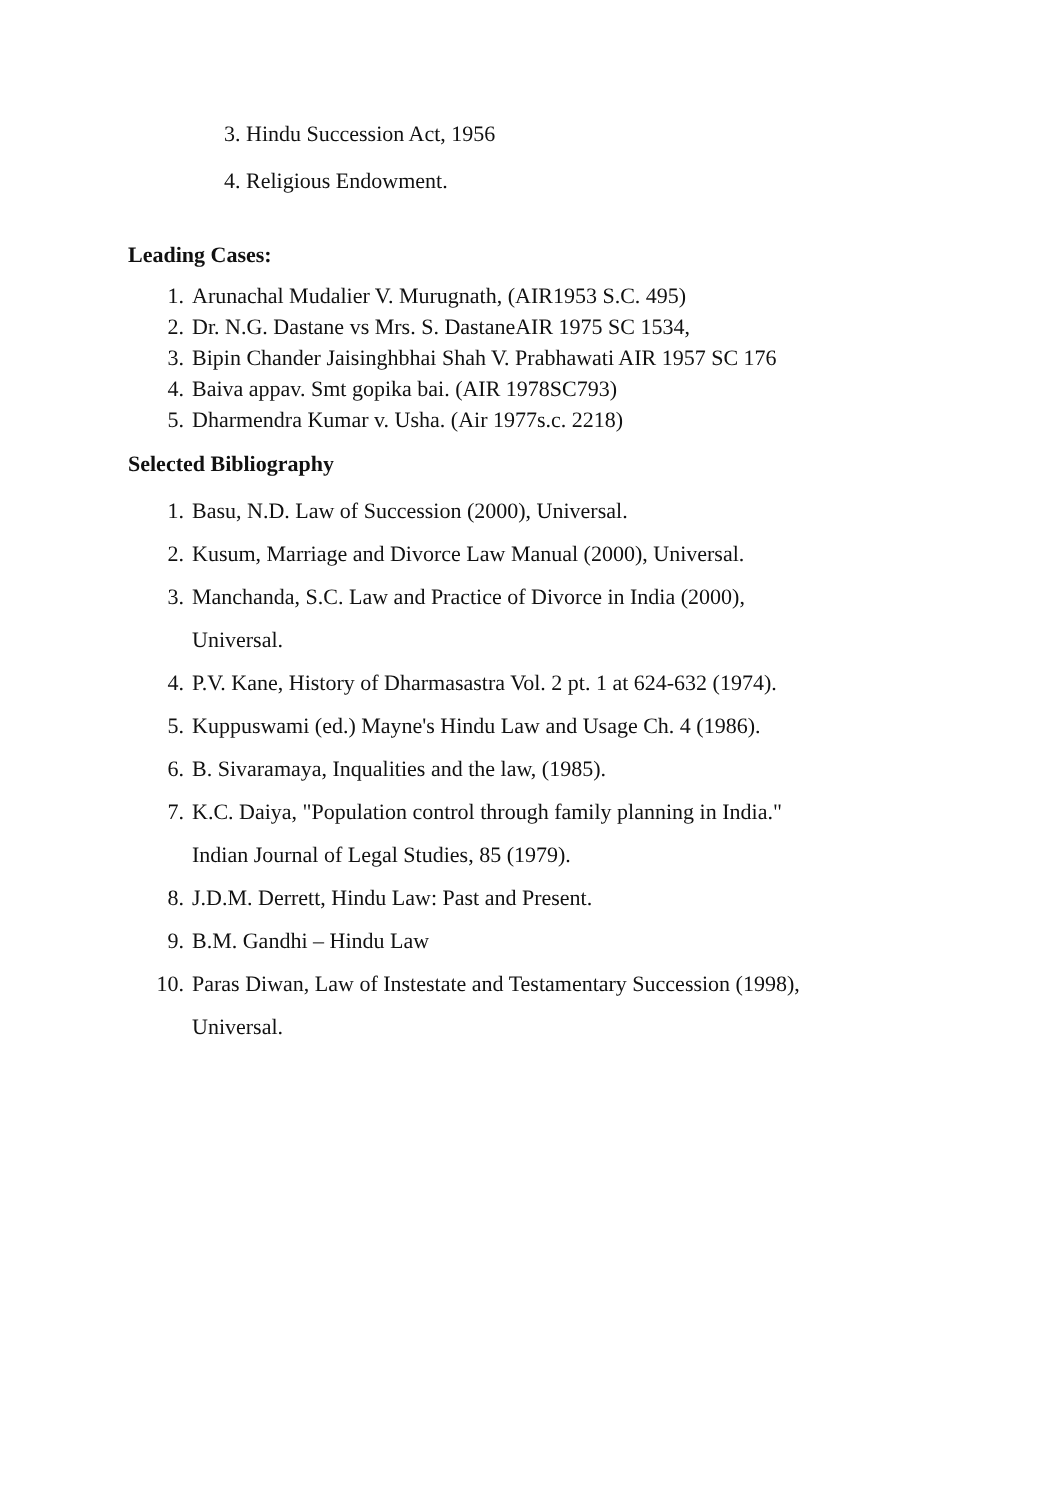3. Hindu Succession Act, 1956
4. Religious Endowment.
Leading Cases:
1. Arunachal Mudalier V. Murugnath, (AIR1953 S.C. 495)
2. Dr. N.G. Dastane vs Mrs. S. DastaneAIR 1975 SC 1534,
3. Bipin Chander Jaisinghbhai Shah V. Prabhawati AIR 1957 SC 176
4. Baiva appav. Smt gopika bai. (AIR 1978SC793)
5. Dharmendra Kumar v. Usha. (Air 1977s.c. 2218)
Selected Bibliography
1. Basu, N.D. Law of Succession (2000), Universal.
2. Kusum, Marriage and Divorce Law Manual (2000), Universal.
3. Manchanda, S.C. Law and Practice of Divorce in India (2000),
Universal.
4. P.V. Kane, History of Dharmasastra Vol. 2 pt. 1 at 624-632 (1974).
5. Kuppuswami (ed.) Mayne's Hindu Law and Usage Ch. 4 (1986).
6. B. Sivaramaya, Inqualities and the law, (1985).
7. K.C. Daiya, "Population control through family planning in India."
Indian Journal of Legal Studies, 85 (1979).
8. J.D.M. Derrett, Hindu Law: Past and Present.
9. B.M. Gandhi – Hindu Law
10. Paras Diwan, Law of Instestate and Testamentary Succession (1998),
Universal.